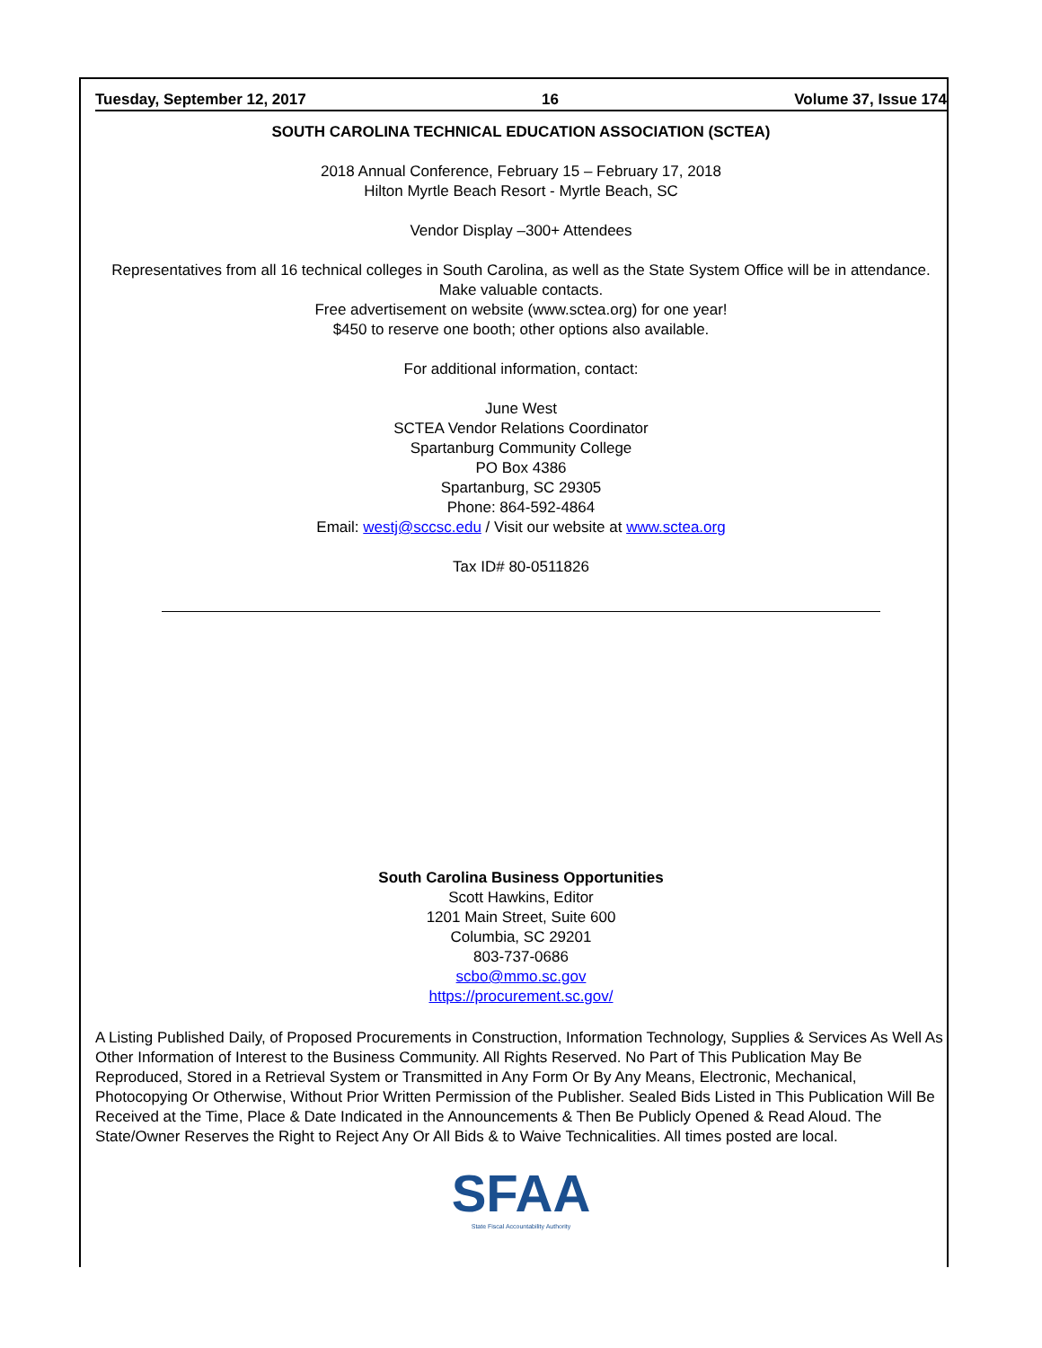Tuesday, September 12, 2017 16 Volume 37, Issue 174
SOUTH CAROLINA TECHNICAL EDUCATION ASSOCIATION (SCTEA)
2018 Annual Conference, February 15 – February 17, 2018
Hilton Myrtle Beach Resort - Myrtle Beach, SC
Vendor Display –300+ Attendees
Representatives from all 16 technical colleges in South Carolina, as well as the State System Office will be in attendance. Make valuable contacts.
Free advertisement on website (www.sctea.org) for one year!
$450 to reserve one booth; other options also available.
For additional information, contact:
June West
SCTEA Vendor Relations Coordinator
Spartanburg Community College
PO Box 4386
Spartanburg, SC 29305
Phone: 864-592-4864
Email: westj@sccsc.edu / Visit our website at www.sctea.org
Tax ID# 80-0511826
South Carolina Business Opportunities
Scott Hawkins, Editor
1201 Main Street, Suite 600
Columbia, SC 29201
803-737-0686
scbo@mmo.sc.gov
https://procurement.sc.gov/
A Listing Published Daily, of Proposed Procurements in Construction, Information Technology, Supplies & Services As Well As Other Information of Interest to the Business Community. All Rights Reserved. No Part of This Publication May Be Reproduced, Stored in a Retrieval System or Transmitted in Any Form Or By Any Means, Electronic, Mechanical, Photocopying Or Otherwise, Without Prior Written Permission of the Publisher. Sealed Bids Listed in This Publication Will Be Received at the Time, Place & Date Indicated in the Announcements & Then Be Publicly Opened & Read Aloud. The State/Owner Reserves the Right to Reject Any Or All Bids & to Waive Technicalities. All times posted are local.
SFAA
State Fiscal Accountability Authority